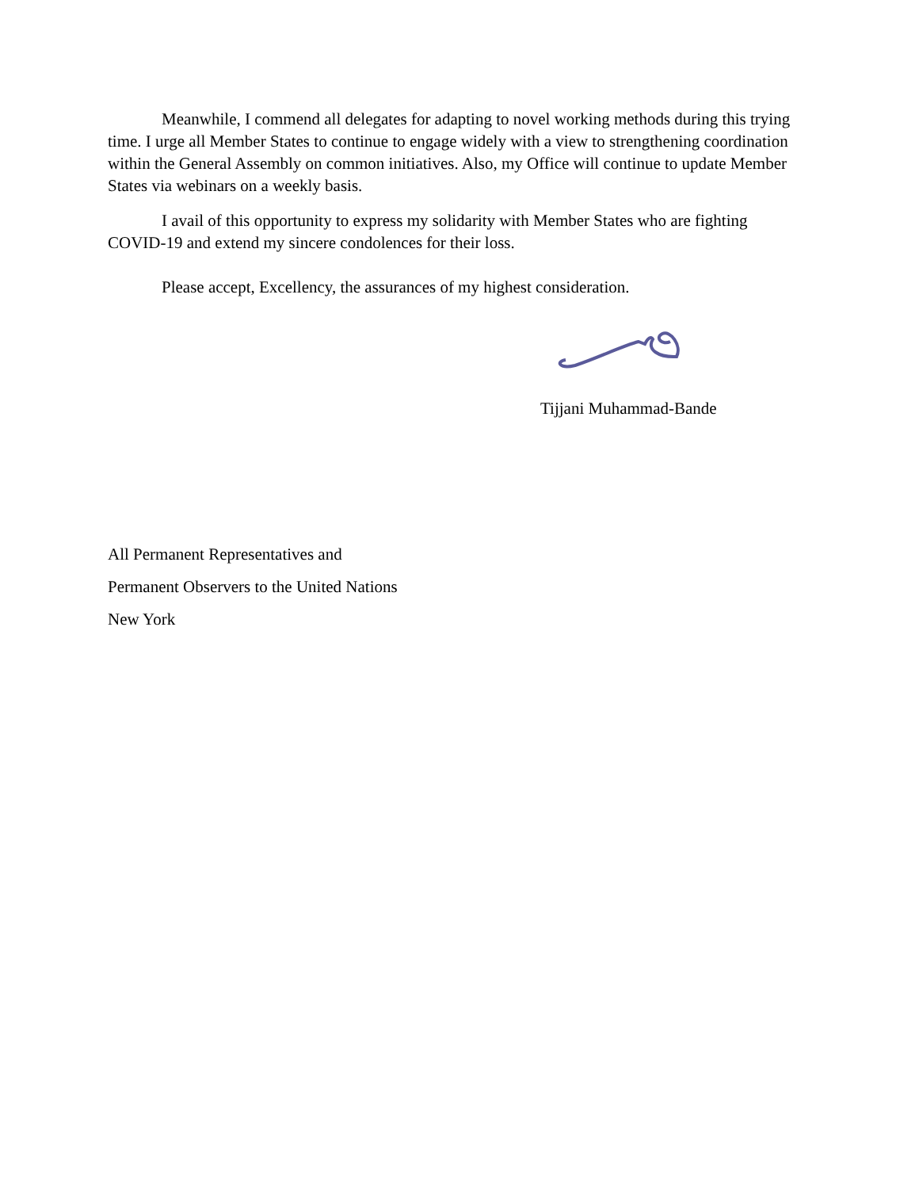Meanwhile, I commend all delegates for adapting to novel working methods during this trying time. I urge all Member States to continue to engage widely with a view to strengthening coordination within the General Assembly on common initiatives. Also, my Office will continue to update Member States via webinars on a weekly basis.
I avail of this opportunity to express my solidarity with Member States who are fighting COVID-19 and extend my sincere condolences for their loss.
Please accept, Excellency, the assurances of my highest consideration.
Tijjani Muhammad-Bande
All Permanent Representatives and
Permanent Observers to the United Nations
New York